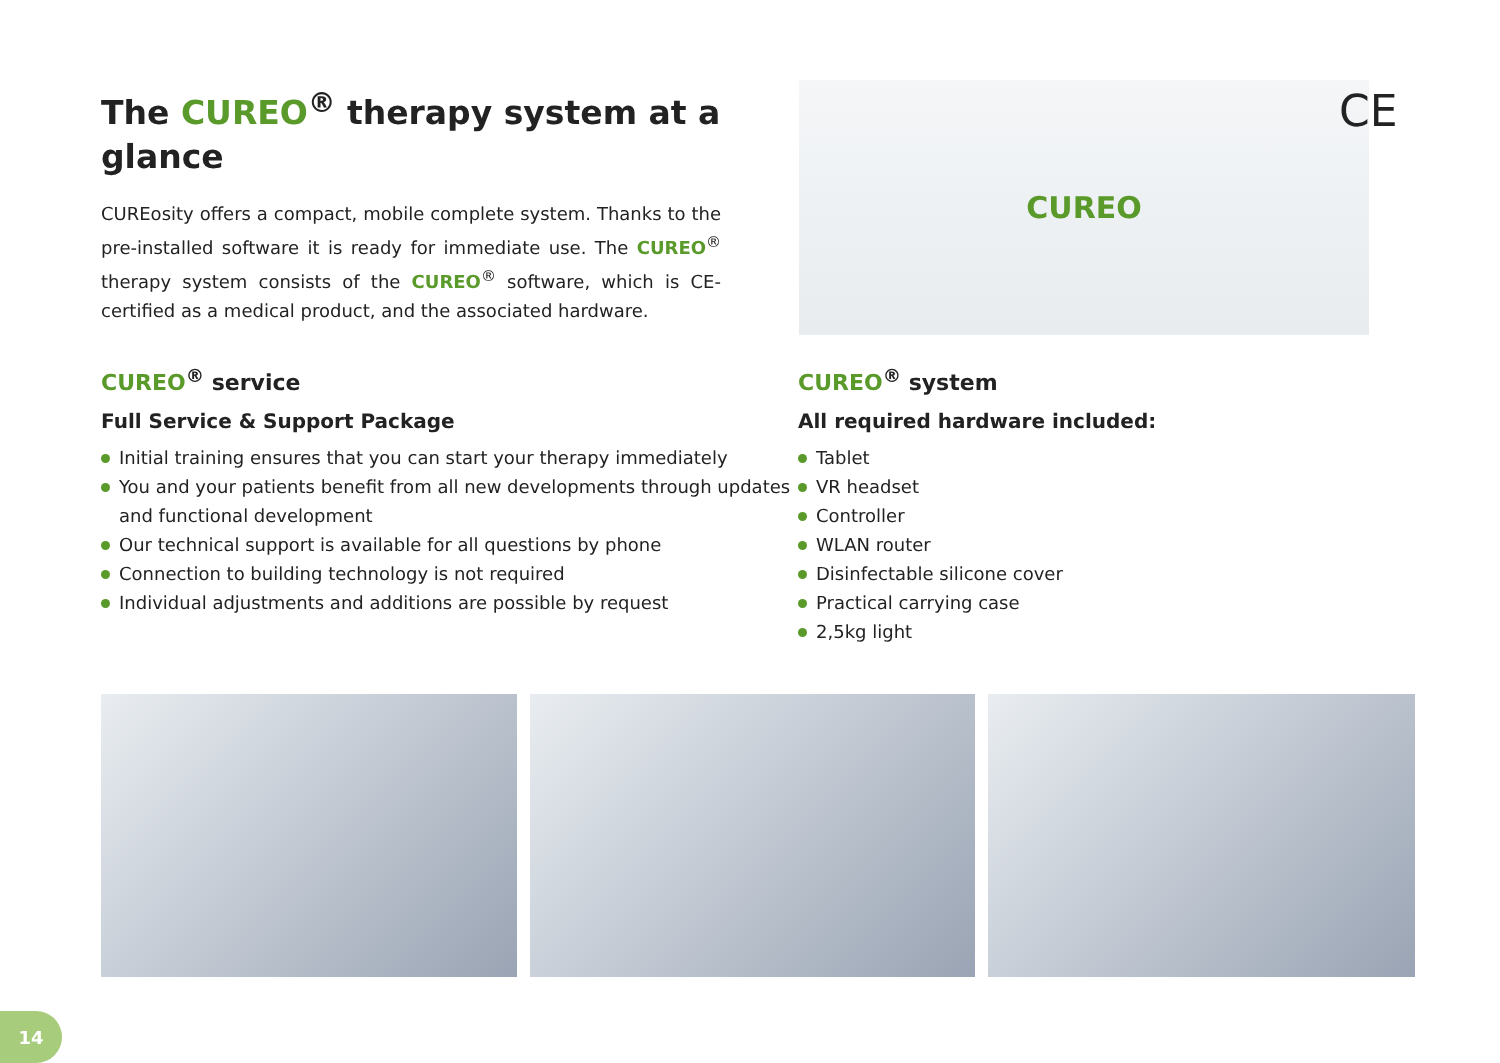The CUREO<sup>®</sup> therapy system at a glance
CUREosity offers a compact, mobile complete system. Thanks to the pre-installed software it is ready for immediate use. The CUREO<sup>®</sup> therapy system consists of the CUREO<sup>®</sup> software, which is CE-certified as a medical product, and the associated hardware.
CUREO
CE
CUREO<sup>®</sup> service
Full Service & Support Package
Initial training ensures that you can start your therapy immediately
You and your patients benefit from all new developments through updates and functional development
Our technical support is available for all questions by phone
Connection to building technology is not required
Individual adjustments and additions are possible by request
CUREO<sup>®</sup> system
All required hardware included:
Tablet
VR headset
Controller
WLAN router
Disinfectable silicone cover
Practical carrying case
2,5kg light
14